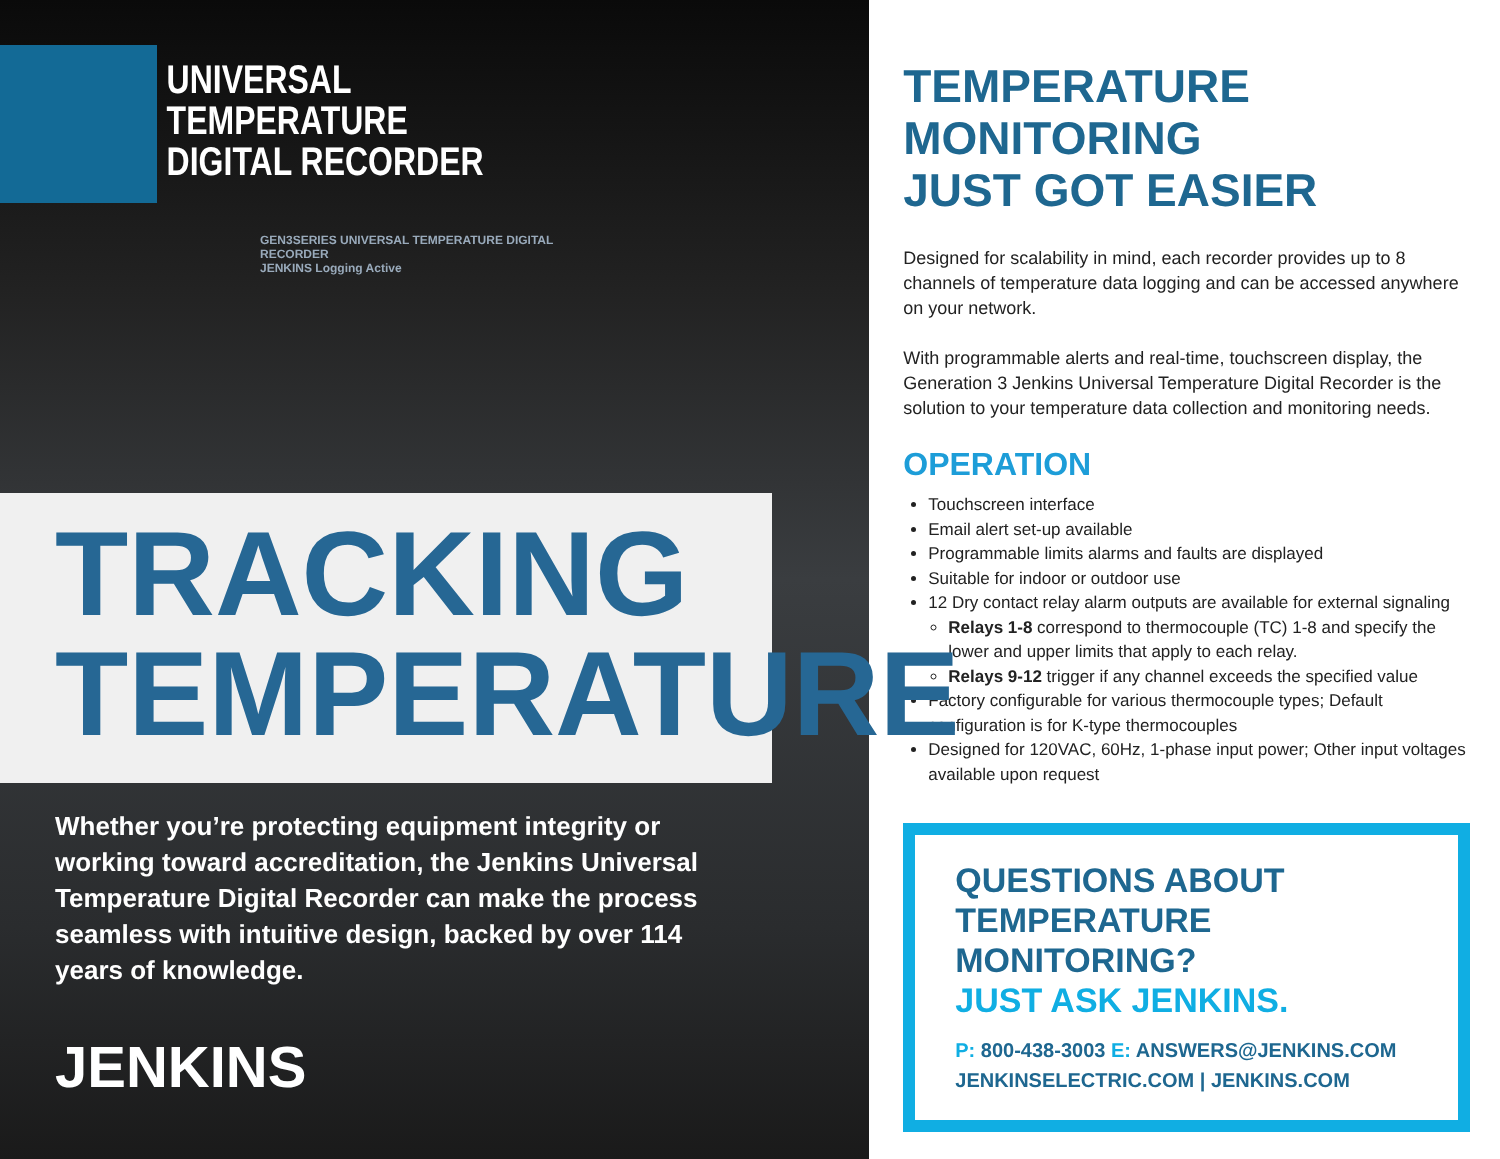UNIVERSAL
TEMPERATURE
DIGITAL RECORDER
GEN3SERIES UNIVERSAL TEMPERATURE DIGITAL RECORDER
JENKINS Logging Active
TRACKING
TEMPERATURE
Whether you’re protecting equipment integrity or working toward accreditation, the Jenkins Universal Temperature Digital Recorder can make the process seamless with intuitive design, backed by over 114 years of knowledge.
JENKINS
TEMPERATURE MONITORING
JUST GOT EASIER
Designed for scalability in mind, each recorder provides up to 8 channels of temperature data logging and can be accessed anywhere on your network.
With programmable alerts and real-time, touchscreen display, the Generation 3 Jenkins Universal Temperature Digital Recorder is the solution to your temperature data collection and monitoring needs.
OPERATION
Touchscreen interface
Email alert set-up available
Programmable limits alarms and faults are displayed
Suitable for indoor or outdoor use
12 Dry contact relay alarm outputs are available for external signaling
Relays 1-8 correspond to thermocouple (TC) 1-8 and specify the lower and upper limits that apply to each relay.
Relays 9-12 trigger if any channel exceeds the specified value
Factory configurable for various thermocouple types; Default configuration is for K-type thermocouples
Designed for 120VAC, 60Hz, 1-phase input power; Other input voltages available upon request
QUESTIONS ABOUT
TEMPERATURE MONITORING?
JUST ASK JENKINS.
P: 800-438-3003 E: ANSWERS@JENKINS.COM
JENKINSELECTRIC.COM | JENKINS.COM